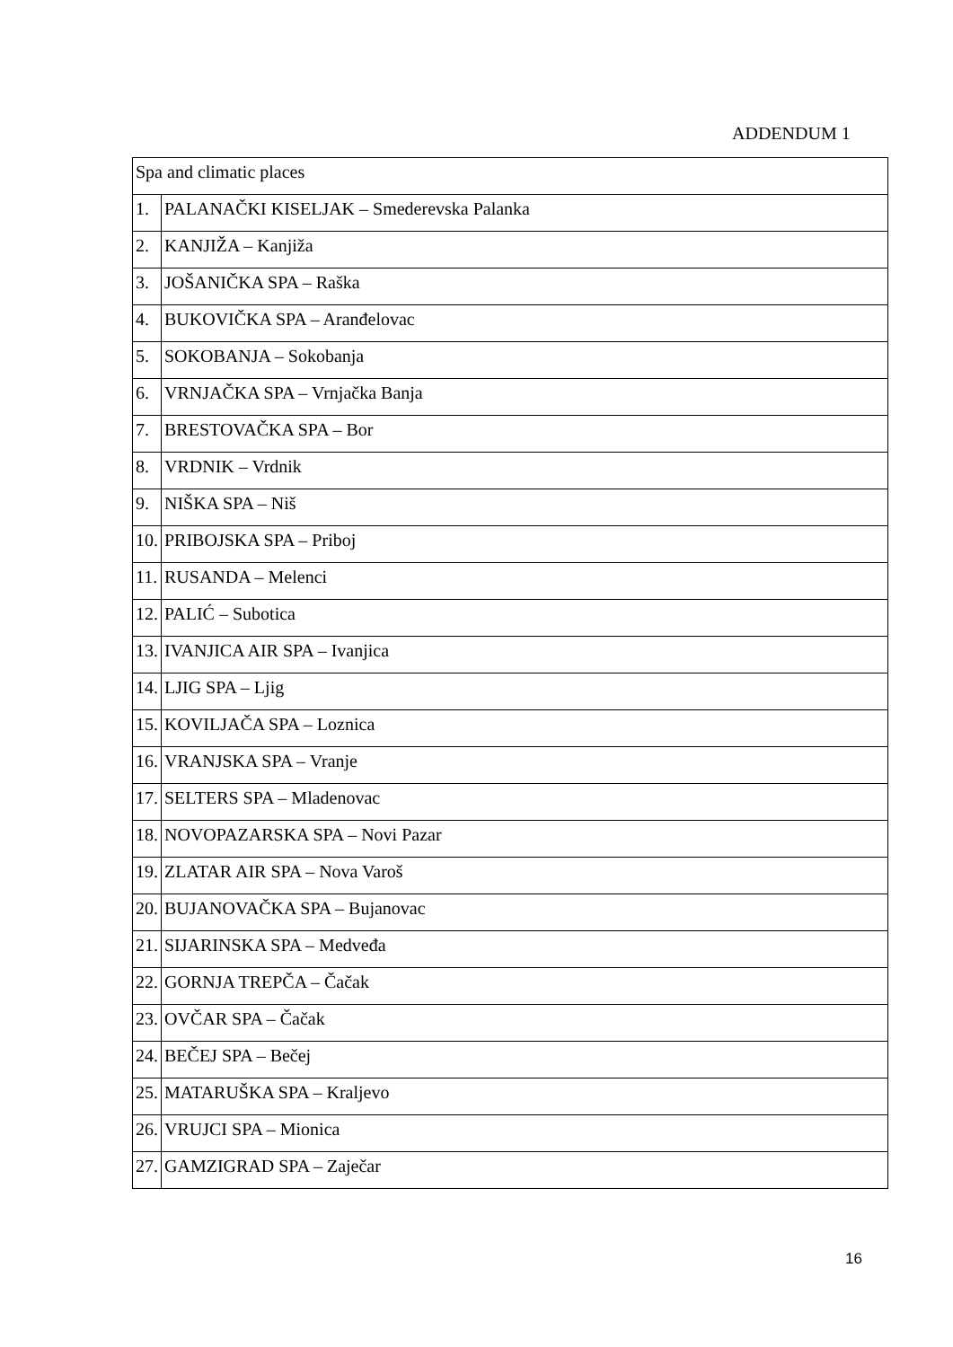ADDENDUM 1
| Spa and climatic places | |
| 1. | PALANAČKI KISELJAK – Smederevska Palanka |
| 2. | KANJIŽA – Kanjiža |
| 3. | JOŠANIČKA SPA – Raška |
| 4. | BUKOVIČKA SPA – Aranđelovac |
| 5. | SOKOBANJA – Sokobanja |
| 6. | VRNJAČKA SPA – Vrnjačka Banja |
| 7. | BRESTOVAČKA SPA – Bor |
| 8. | VRDNIK – Vrdnik |
| 9. | NIŠKA SPA – Niš |
| 10. | PRIBOJSKA SPA – Priboj |
| 11. | RUSANDA – Melenci |
| 12. | PALIĆ – Subotica |
| 13. | IVANJICA AIR SPA – Ivanjica |
| 14. | LJIG SPA – Ljig |
| 15. | KOVILJAČA SPA – Loznica |
| 16. | VRANJSKA SPA – Vranje |
| 17. | SELTERS SPA – Mladenovac |
| 18. | NOVOPAZARSKA SPA – Novi Pazar |
| 19. | ZLATAR AIR SPA – Nova Varoš |
| 20. | BUJANOVAČKA SPA – Bujanovac |
| 21. | SIJARINSKA SPA – Medveđa |
| 22. | GORNJA TREPČA – Čačak |
| 23. | OVČAR SPA – Čačak |
| 24. | BEČEJ SPA – Bečej |
| 25. | MATARUŠKA SPA – Kraljevo |
| 26. | VRUJCI SPA – Mionica |
| 27. | GAMZIGRAD SPA – Zaječar |
16